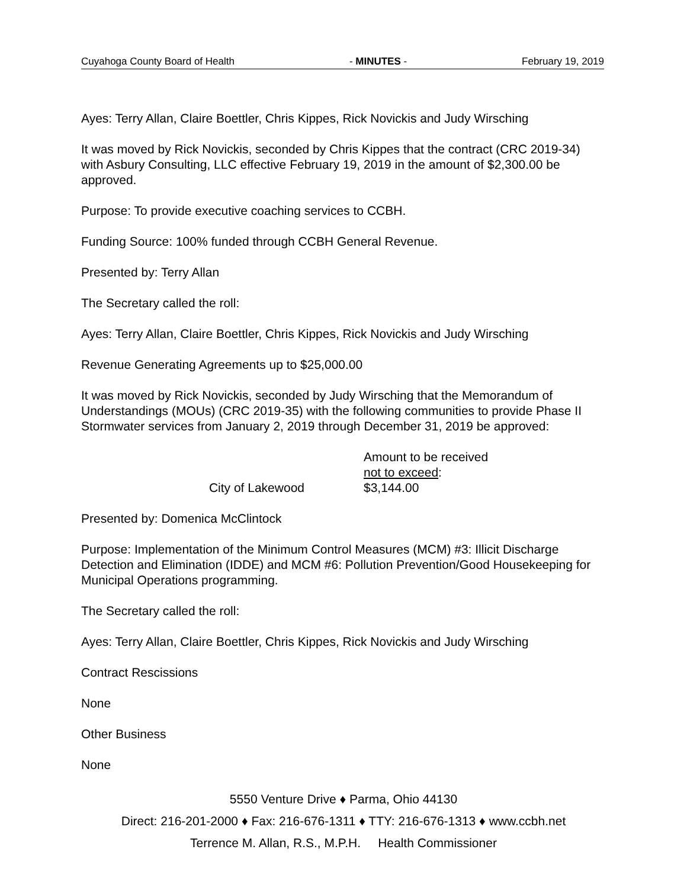Cuyahoga County Board of Health - MINUTES - February 19, 2019
Ayes: Terry Allan, Claire Boettler, Chris Kippes, Rick Novickis and Judy Wirsching
It was moved by Rick Novickis, seconded by Chris Kippes that the contract (CRC 2019-34) with Asbury Consulting, LLC effective February 19, 2019 in the amount of $2,300.00 be approved.
Purpose: To provide executive coaching services to CCBH.
Funding Source: 100% funded through CCBH General Revenue.
Presented by: Terry Allan
The Secretary called the roll:
Ayes: Terry Allan, Claire Boettler, Chris Kippes, Rick Novickis and Judy Wirsching
Revenue Generating Agreements up to $25,000.00
It was moved by Rick Novickis, seconded by Judy Wirsching that the Memorandum of Understandings (MOUs) (CRC 2019-35) with the following communities to provide Phase II Stormwater services from January 2, 2019 through December 31, 2019 be approved:
City of Lakewood Amount to be received
not to exceed:
$3,144.00
Presented by: Domenica McClintock
Purpose: Implementation of the Minimum Control Measures (MCM) #3: Illicit Discharge Detection and Elimination (IDDE) and MCM #6: Pollution Prevention/Good Housekeeping for Municipal Operations programming.
The Secretary called the roll:
Ayes: Terry Allan, Claire Boettler, Chris Kippes, Rick Novickis and Judy Wirsching
Contract Rescissions
None
Other Business
None
5550 Venture Drive ♦ Parma, Ohio 44130
Direct: 216-201-2000 ♦ Fax: 216-676-1311 ♦ TTY: 216-676-1313 ♦ www.ccbh.net
Terrence M. Allan, R.S., M.P.H. Health Commissioner